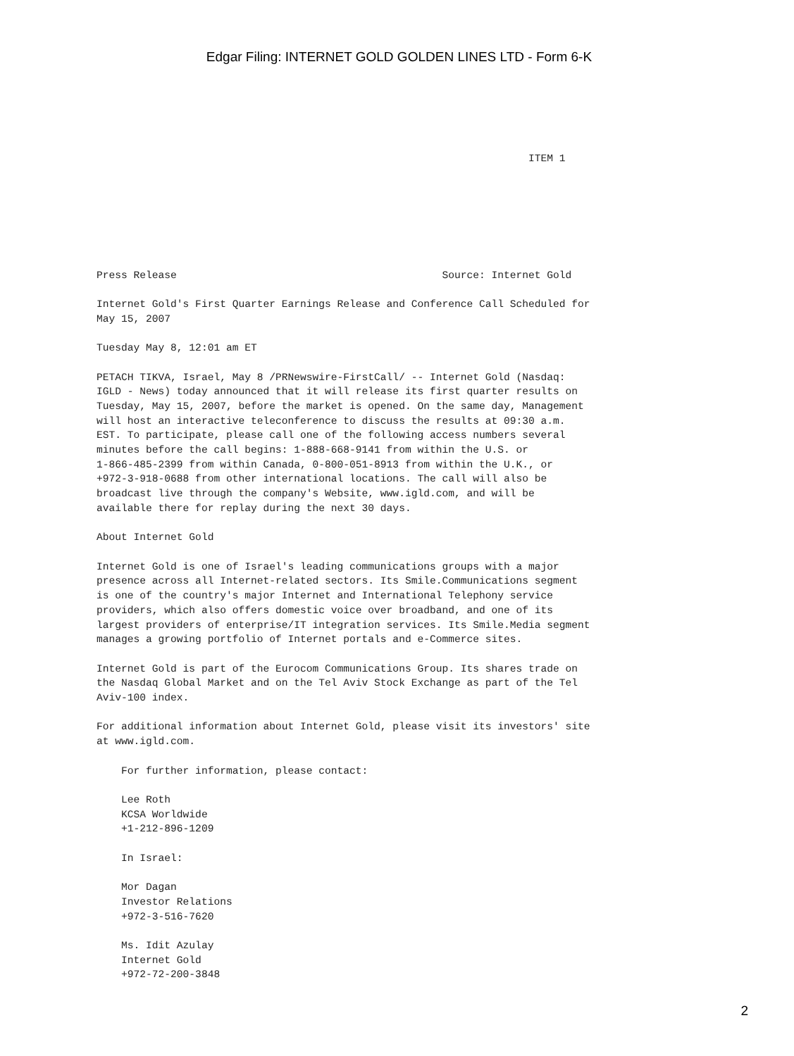Edgar Filing: INTERNET GOLD GOLDEN LINES LTD - Form 6-K
                                                                      ITEM 1







Press Release                                           Source: Internet Gold

Internet Gold's First Quarter Earnings Release and Conference Call Scheduled for
May 15, 2007

Tuesday May 8, 12:01 am ET

PETACH TIKVA, Israel, May 8 /PRNewswire-FirstCall/ -- Internet Gold (Nasdaq:
IGLD - News) today announced that it will release its first quarter results on
Tuesday, May 15, 2007, before the market is opened. On the same day, Management
will host an interactive teleconference to discuss the results at 09:30 a.m.
EST. To participate, please call one of the following access numbers several
minutes before the call begins: 1-888-668-9141 from within the U.S. or
1-866-485-2399 from within Canada, 0-800-051-8913 from within the U.K., or
+972-3-918-0688 from other international locations. The call will also be
broadcast live through the company's Website, www.igld.com, and will be
available there for replay during the next 30 days.

About Internet Gold

Internet Gold is one of Israel's leading communications groups with a major
presence across all Internet-related sectors. Its Smile.Communications segment
is one of the country's major Internet and International Telephony service
providers, which also offers domestic voice over broadband, and one of its
largest providers of enterprise/IT integration services. Its Smile.Media segment
manages a growing portfolio of Internet portals and e-Commerce sites.

Internet Gold is part of the Eurocom Communications Group. Its shares trade on
the Nasdaq Global Market and on the Tel Aviv Stock Exchange as part of the Tel
Aviv-100 index.

For additional information about Internet Gold, please visit its investors' site
at www.igld.com.

    For further information, please contact:

    Lee Roth
    KCSA Worldwide
    +1-212-896-1209

    In Israel:

    Mor Dagan
    Investor Relations
    +972-3-516-7620

    Ms. Idit Azulay
    Internet Gold
    +972-72-200-3848
2